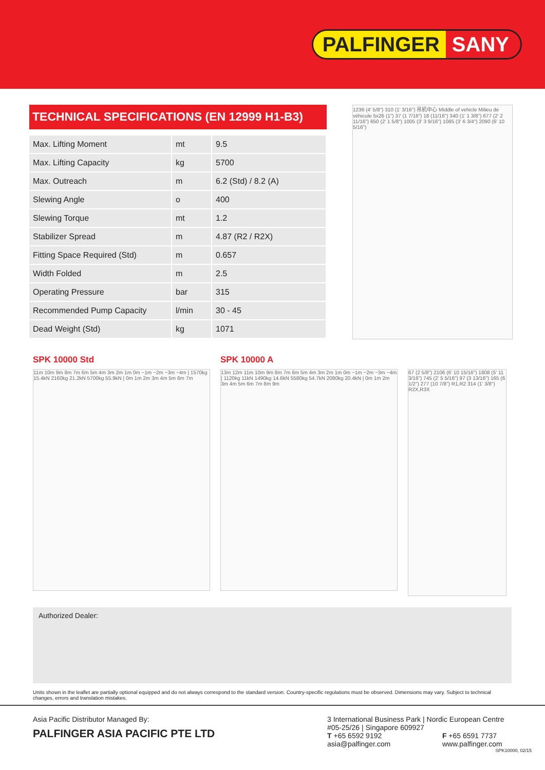PALFINGER SANY
TECHNICAL SPECIFICATIONS (EN 12999 H1-B3)
| Max. Lifting Moment | mt | 9.5 |
| Max. Lifting Capacity | kg | 5700 |
| Max. Outreach | m | 6.2 (Std) / 8.2 (A) |
| Slewing Angle | o | 400 |
| Slewing Torque | mt | 1.2 |
| Stabilizer Spread | m | 4.87 (R2 / R2X) |
| Fitting Space Required (Std) | m | 0.657 |
| Width Folded | m | 2.5 |
| Operating Pressure | bar | 315 |
| Recommended Pump Capacity | l/min | 30 - 45 |
| Dead Weight (Std) | kg | 1071 |
1236 (4' 5/8") 310 (1' 3/16") 吊机中心 Middle of vehicle Milieu de véhicule 5x26 (1") 37 (1 7/16") 18 (11/16") 340 (1' 1 3/8") 677 (2' 2 11/16") 650 (2' 1 5/8") 1005 (3' 3 9/16") 1085 (3' 6 3/4") 2090 (6' 10 5/16")
SPK 10000 Std
11m 10m 9m 8m 7m 6m 5m 4m 3m 2m 1m 0m −1m −2m −3m −4m | 1570kg 15.4kN 2160kg 21.2kN 5700kg 55.9kN | 0m 1m 2m 3m 4m 5m 6m 7m
SPK 10000 A
13m 12m 11m 10m 9m 8m 7m 6m 5m 4m 3m 2m 1m 0m −1m −2m −3m −4m | 1120kg 11kN 1490kg 14.6kN 5580kg 54.7kN 2080kg 20.4kN | 0m 1m 2m 3m 4m 5m 6m 7m 8m 9m
67 (2 5/8") 2106 (6' 10 15/16") 1808 (5' 11 3/16") 745 (2' 5 5/16") 97 (3 13/16") 165 (6 1/2") 277 (10 7/8") R1,R2 314 (1' 3/8") R2X,R3X
Authorized Dealer:
Units shown in the leaflet are partially optional equipped and do not always correspond to the standard version. Country-specific regulations must be observed. Dimensions may vary. Subject to technical changes, errors and translation mistakes.
Asia Pacific Distributor Managed By:
PALFINGER ASIA PACIFIC PTE LTD
3 International Business Park | Nordic European Centre
#05-25/26 | Singapore 609927
T +65 6592 9192 F +65 6591 7737
asia@palfinger.com www.palfinger.com
SPK10000, 02/15